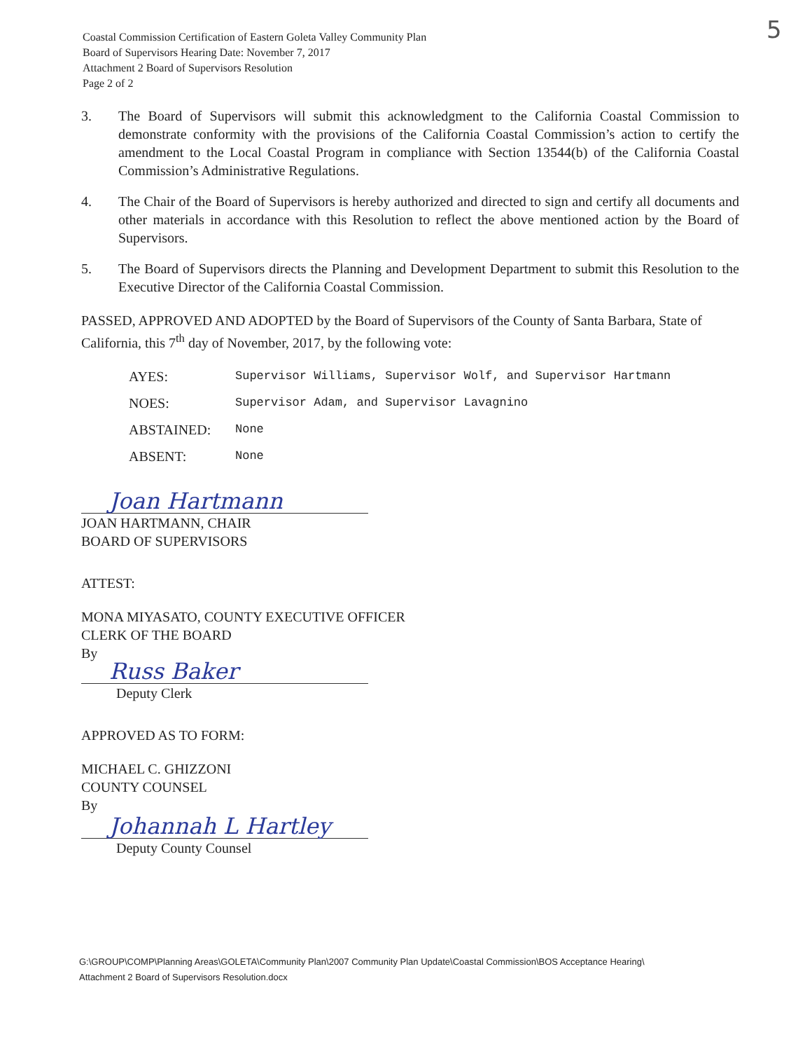Coastal Commission Certification of Eastern Goleta Valley Community Plan
Board of Supervisors Hearing Date: November 7, 2017
Attachment 2 Board of Supervisors Resolution
Page 2 of 2
5
3. The Board of Supervisors will submit this acknowledgment to the California Coastal Commission to demonstrate conformity with the provisions of the California Coastal Commission’s action to certify the amendment to the Local Coastal Program in compliance with Section 13544(b) of the California Coastal Commission’s Administrative Regulations.
4. The Chair of the Board of Supervisors is hereby authorized and directed to sign and certify all documents and other materials in accordance with this Resolution to reflect the above mentioned action by the Board of Supervisors.
5. The Board of Supervisors directs the Planning and Development Department to submit this Resolution to the Executive Director of the California Coastal Commission.
PASSED, APPROVED AND ADOPTED by the Board of Supervisors of the County of Santa Barbara, State of California, this 7<sup>th</sup> day of November, 2017, by the following vote:
AYES: Supervisor Williams, Supervisor Wolf, and Supervisor Hartmann
NOES: Supervisor Adam, and Supervisor Lavagnino
ABSTAINED: None
ABSENT: None
Joan Hartmann
JOAN HARTMANN, CHAIR
BOARD OF SUPERVISORS
ATTEST:
MONA MIYASATO, COUNTY EXECUTIVE OFFICER
CLERK OF THE BOARD
By
Russ Baker
Deputy Clerk
APPROVED AS TO FORM:
MICHAEL C. GHIZZONI
COUNTY COUNSEL
By
Johannah L Hartley
Deputy County Counsel
G:\GROUP\COMP\Planning Areas\GOLETA\Community Plan\2007 Community Plan Update\Coastal Commission\BOS Acceptance Hearing\
Attachment 2 Board of Supervisors Resolution.docx